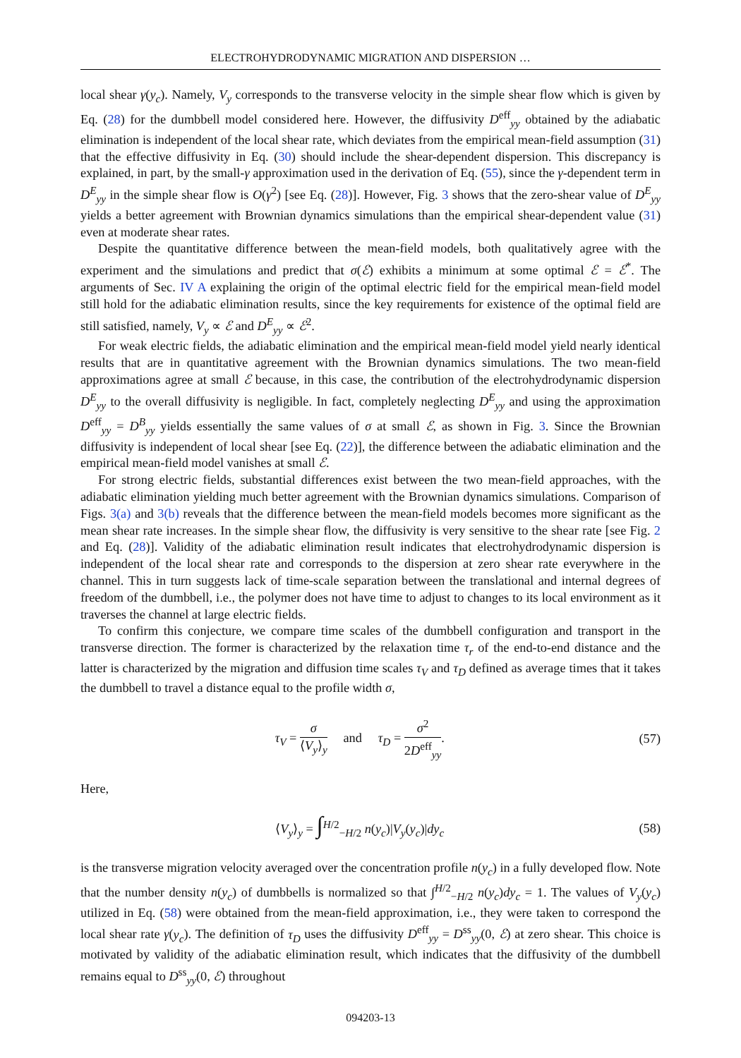ELECTROHYDRODYNAMIC MIGRATION AND DISPERSION …
local shear γ(y<sub>c</sub>). Namely, V<sub>y</sub> corresponds to the transverse velocity in the simple shear flow which is given by Eq. (28) for the dumbbell model considered here. However, the diffusivity D<sup>eff</sup><sub>yy</sub> obtained by the adiabatic elimination is independent of the local shear rate, which deviates from the empirical mean-field assumption (31) that the effective diffusivity in Eq. (30) should include the shear-dependent dispersion. This discrepancy is explained, in part, by the small-γ approximation used in the derivation of Eq. (55), since the γ-dependent term in D<sup>E</sup><sub>yy</sub> in the simple shear flow is O(γ<sup>2</sup>) [see Eq. (28)]. However, Fig. 3 shows that the zero-shear value of D<sup>E</sup><sub>yy</sub> yields a better agreement with Brownian dynamics simulations than the empirical shear-dependent value (31) even at moderate shear rates.
Despite the quantitative difference between the mean-field models, both qualitatively agree with the experiment and the simulations and predict that σ(ℰ) exhibits a minimum at some optimal ℰ = ℰ<sup>*</sup>. The arguments of Sec. IV A explaining the origin of the optimal electric field for the empirical mean-field model still hold for the adiabatic elimination results, since the key requirements for existence of the optimal field are still satisfied, namely, V<sub>y</sub> ∝ ℰ and D<sup>E</sup><sub>yy</sub> ∝ ℰ<sup>2</sup>.
For weak electric fields, the adiabatic elimination and the empirical mean-field model yield nearly identical results that are in quantitative agreement with the Brownian dynamics simulations. The two mean-field approximations agree at small ℰ because, in this case, the contribution of the electrohydrodynamic dispersion D<sup>E</sup><sub>yy</sub> to the overall diffusivity is negligible. In fact, completely neglecting D<sup>E</sup><sub>yy</sub> and using the approximation D<sup>eff</sup><sub>yy</sub> = D<sup>B</sup><sub>yy</sub> yields essentially the same values of σ at small ℰ, as shown in Fig. 3. Since the Brownian diffusivity is independent of local shear [see Eq. (22)], the difference between the adiabatic elimination and the empirical mean-field model vanishes at small ℰ.
For strong electric fields, substantial differences exist between the two mean-field approaches, with the adiabatic elimination yielding much better agreement with the Brownian dynamics simulations. Comparison of Figs. 3(a) and 3(b) reveals that the difference between the mean-field models becomes more significant as the mean shear rate increases. In the simple shear flow, the diffusivity is very sensitive to the shear rate [see Fig. 2 and Eq. (28)]. Validity of the adiabatic elimination result indicates that electrohydrodynamic dispersion is independent of the local shear rate and corresponds to the dispersion at zero shear rate everywhere in the channel. This in turn suggests lack of time-scale separation between the translational and internal degrees of freedom of the dumbbell, i.e., the polymer does not have time to adjust to changes to its local environment as it traverses the channel at large electric fields.
To confirm this conjecture, we compare time scales of the dumbbell configuration and transport in the transverse direction. The former is characterized by the relaxation time τ<sub>r</sub> of the end-to-end distance and the latter is characterized by the migration and diffusion time scales τ<sub>V</sub> and τ<sub>D</sub> defined as average times that it takes the dumbbell to travel a distance equal to the profile width σ,
τ<sub>V</sub> = σ ⟨V<sub>y</sub>⟩<sub>y</sub> and τ<sub>D</sub> = σ<sup>2</sup> 2D<sup>eff</sup><sub>yy</sub>.
(57)
Here,
⟨V<sub>y</sub>⟩<sub>y</sub> = ∫<sup>H/2</sup><sub>−H/2</sub> n(y<sub>c</sub>)|V<sub>y</sub>(y<sub>c</sub>)|dy<sub>c</sub>
(58)
is the transverse migration velocity averaged over the concentration profile n(y<sub>c</sub>) in a fully developed flow. Note that the number density n(y<sub>c</sub>) of dumbbells is normalized so that ∫<sup>H/2</sup><sub>−H/2</sub> n(y<sub>c</sub>)dy<sub>c</sub> = 1. The values of V<sub>y</sub>(y<sub>c</sub>) utilized in Eq. (58) were obtained from the mean-field approximation, i.e., they were taken to correspond the local shear rate γ(y<sub>c</sub>). The definition of τ<sub>D</sub> uses the diffusivity D<sup>eff</sup><sub>yy</sub> = D<sup>ss</sup><sub>yy</sub>(0, ℰ) at zero shear. This choice is motivated by validity of the adiabatic elimination result, which indicates that the diffusivity of the dumbbell remains equal to D<sup>ss</sup><sub>yy</sub>(0, ℰ) throughout
094203-13